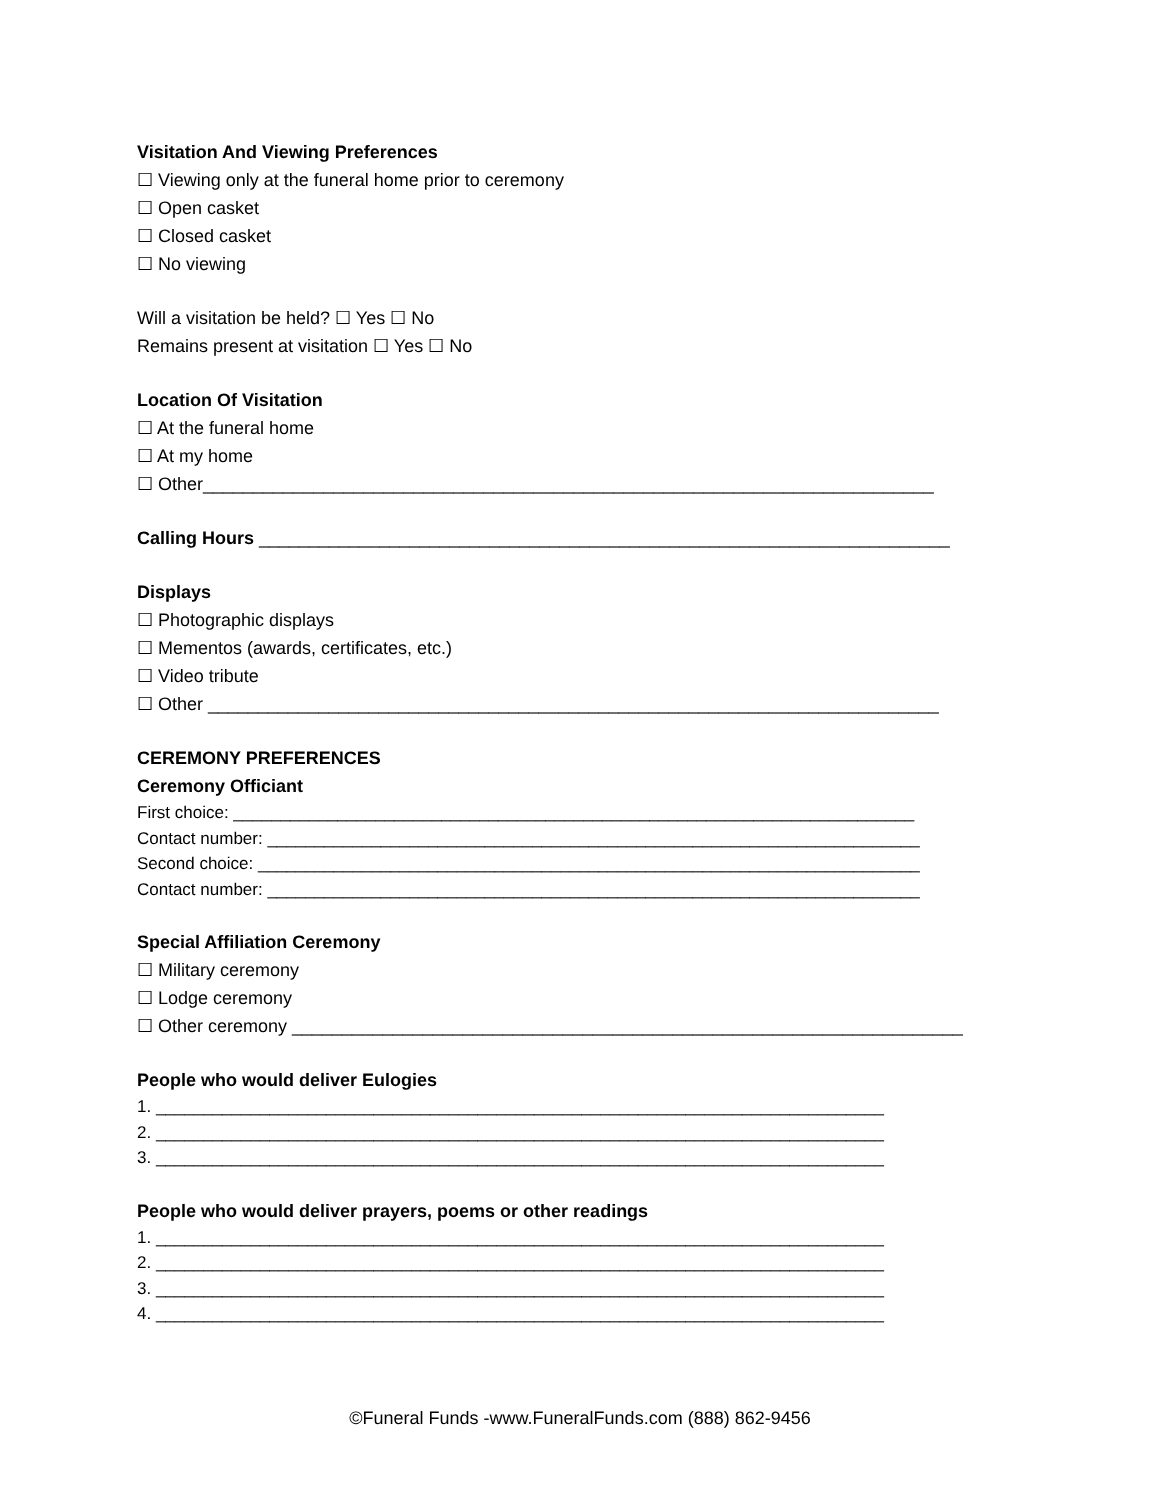Visitation And Viewing Preferences
☐ Viewing only at the funeral home prior to ceremony
☐ Open casket
☐ Closed casket
☐ No viewing
Will a visitation be held? ☐ Yes ☐ No
Remains present at visitation ☐ Yes ☐ No
Location Of Visitation
☐ At the funeral home
☐ At my home
☐ Other_________________________________________________________________________
Calling Hours _____________________________________________________________________
Displays
☐ Photographic displays
☐ Mementos (awards, certificates, etc.)
☐ Video tribute
☐ Other _________________________________________________________________________
CEREMONY PREFERENCES
Ceremony Officiant
First choice: ________________________________________________________________________
Contact number: _____________________________________________________________________
Second choice: ______________________________________________________________________
Contact number: _____________________________________________________________________
Special Affiliation Ceremony
☐ Military ceremony
☐ Lodge ceremony
☐ Other ceremony ___________________________________________________________________
People who would deliver Eulogies
1. _____________________________________________________________________________
2. _____________________________________________________________________________
3. _____________________________________________________________________________
People who would deliver prayers, poems or other readings
1. _____________________________________________________________________________
2. _____________________________________________________________________________
3. _____________________________________________________________________________
4. _____________________________________________________________________________
©Funeral Funds -www.FuneralFunds.com (888) 862-9456